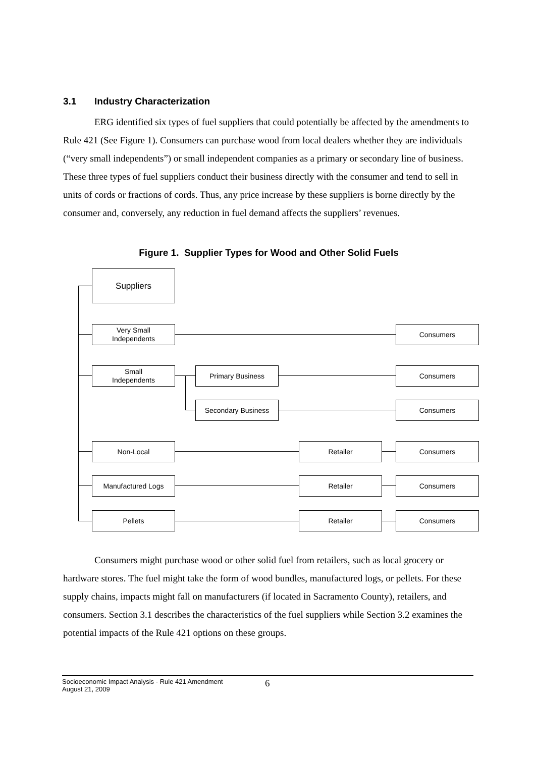3.1 Industry Characterization
ERG identified six types of fuel suppliers that could potentially be affected by the amendments to Rule 421 (See Figure 1). Consumers can purchase wood from local dealers whether they are individuals (“very small independents”) or small independent companies as a primary or secondary line of business. These three types of fuel suppliers conduct their business directly with the consumer and tend to sell in units of cords or fractions of cords. Thus, any price increase by these suppliers is borne directly by the consumer and, conversely, any reduction in fuel demand affects the suppliers’ revenues.
Figure 1. Supplier Types for Wood and Other Solid Fuels
Suppliers
Very Small
Independents
Consumers
Small
Independents
Primary Business Consumers
Secondary Business Consumers
Non-Local Retailer Consumers
Manufactured Logs Retailer Consumers
Pellets Retailer Consumers
Consumers might purchase wood or other solid fuel from retailers, such as local grocery or hardware stores. The fuel might take the form of wood bundles, manufactured logs, or pellets. For these supply chains, impacts might fall on manufacturers (if located in Sacramento County), retailers, and consumers. Section 3.1 describes the characteristics of the fuel suppliers while Section 3.2 examines the potential impacts of the Rule 421 options on these groups.
Socioeconomic Impact Analysis - Rule 421 Amendment
August 21, 2009
6